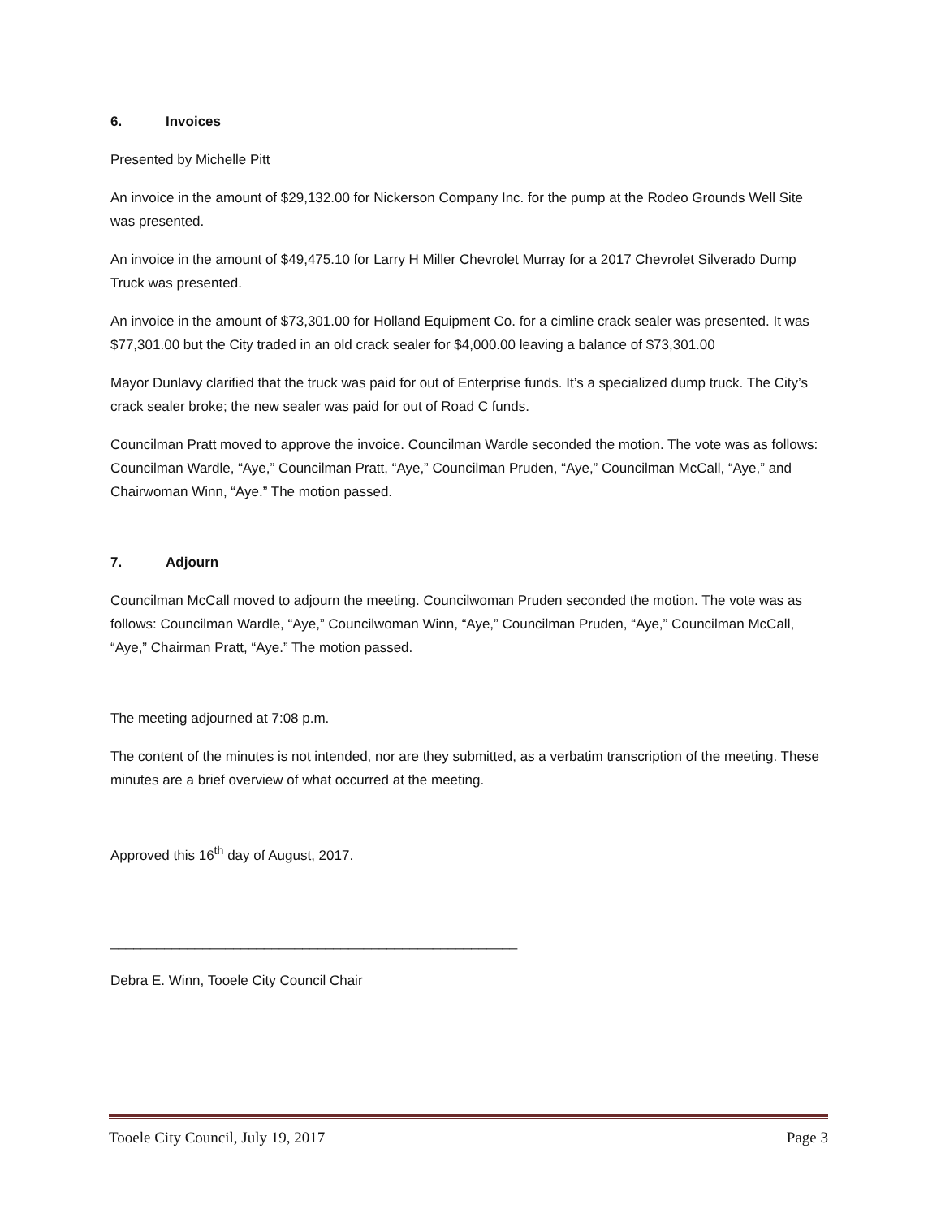6. Invoices
Presented by Michelle Pitt
An invoice in the amount of $29,132.00 for Nickerson Company Inc. for the pump at the Rodeo Grounds Well Site was presented.
An invoice in the amount of $49,475.10 for Larry H Miller Chevrolet Murray for a 2017 Chevrolet Silverado Dump Truck was presented.
An invoice in the amount of $73,301.00 for Holland Equipment Co. for a cimline crack sealer was presented. It was $77,301.00 but the City traded in an old crack sealer for $4,000.00 leaving a balance of $73,301.00
Mayor Dunlavy clarified that the truck was paid for out of Enterprise funds. It’s a specialized dump truck. The City’s crack sealer broke; the new sealer was paid for out of Road C funds.
Councilman Pratt moved to approve the invoice. Councilman Wardle seconded the motion. The vote was as follows: Councilman Wardle, “Aye,” Councilman Pratt, “Aye,” Councilman Pruden, “Aye,” Councilman McCall, “Aye,” and Chairwoman Winn, “Aye.” The motion passed.
7. Adjourn
Councilman McCall moved to adjourn the meeting. Councilwoman Pruden seconded the motion. The vote was as follows: Councilman Wardle, “Aye,” Councilwoman Winn, “Aye,” Councilman Pruden, “Aye,” Councilman McCall, “Aye,” Chairman Pratt, “Aye.” The motion passed.
The meeting adjourned at 7:08 p.m.
The content of the minutes is not intended, nor are they submitted, as a verbatim transcription of the meeting. These minutes are a brief overview of what occurred at the meeting.
Approved this 16<sup>th</sup> day of August, 2017.
_____________________________________________________
Debra E. Winn, Tooele City Council Chair
Tooele City Council, July 19, 2017 Page 3